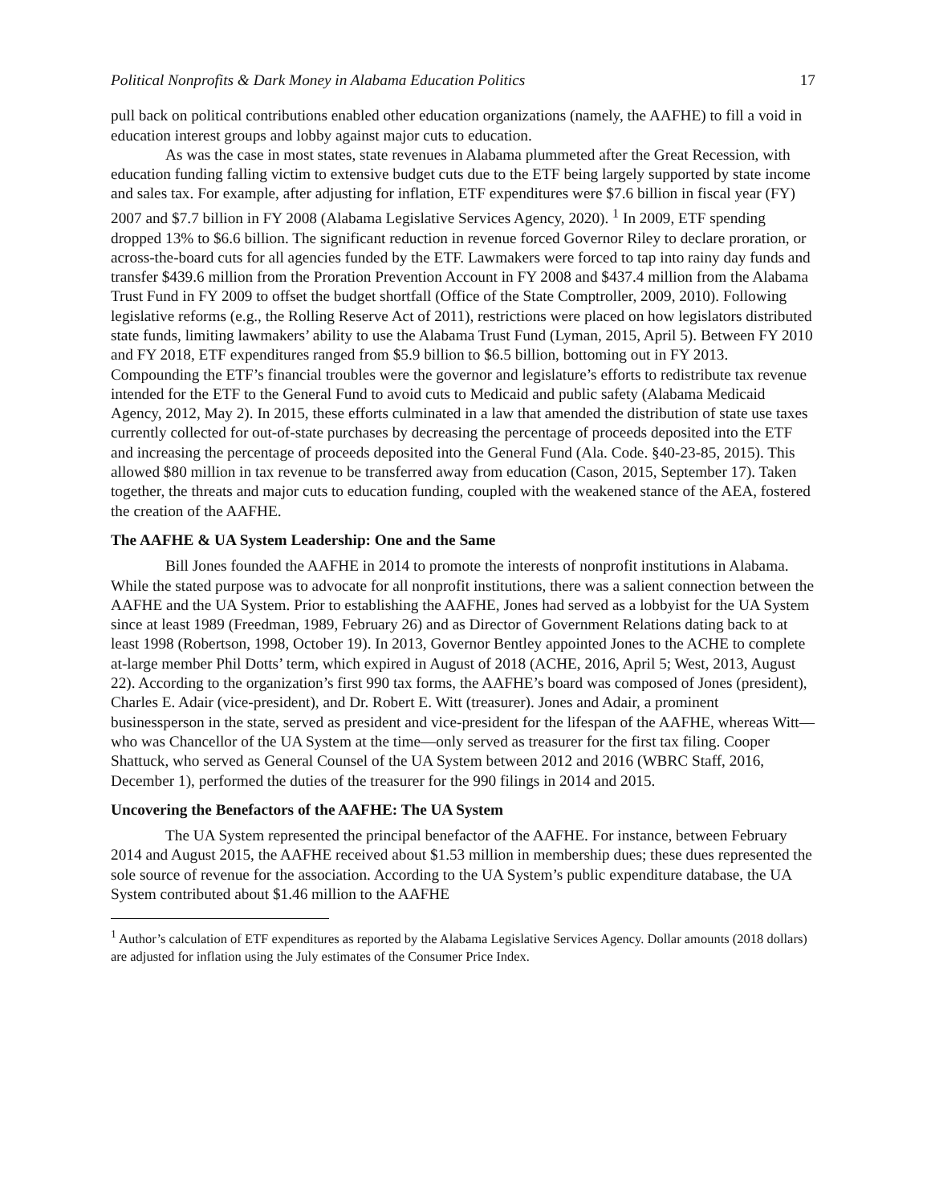Political Nonprofits & Dark Money in Alabama Education Politics 17
pull back on political contributions enabled other education organizations (namely, the AAFHE) to fill a void in education interest groups and lobby against major cuts to education.
As was the case in most states, state revenues in Alabama plummeted after the Great Recession, with education funding falling victim to extensive budget cuts due to the ETF being largely supported by state income and sales tax. For example, after adjusting for inflation, ETF expenditures were $7.6 billion in fiscal year (FY) 2007 and $7.7 billion in FY 2008 (Alabama Legislative Services Agency, 2020). <sup>1</sup> In 2009, ETF spending dropped 13% to $6.6 billion. The significant reduction in revenue forced Governor Riley to declare proration, or across-the-board cuts for all agencies funded by the ETF. Lawmakers were forced to tap into rainy day funds and transfer $439.6 million from the Proration Prevention Account in FY 2008 and $437.4 million from the Alabama Trust Fund in FY 2009 to offset the budget shortfall (Office of the State Comptroller, 2009, 2010). Following legislative reforms (e.g., the Rolling Reserve Act of 2011), restrictions were placed on how legislators distributed state funds, limiting lawmakers’ ability to use the Alabama Trust Fund (Lyman, 2015, April 5). Between FY 2010 and FY 2018, ETF expenditures ranged from $5.9 billion to $6.5 billion, bottoming out in FY 2013. Compounding the ETF’s financial troubles were the governor and legislature’s efforts to redistribute tax revenue intended for the ETF to the General Fund to avoid cuts to Medicaid and public safety (Alabama Medicaid Agency, 2012, May 2). In 2015, these efforts culminated in a law that amended the distribution of state use taxes currently collected for out-of-state purchases by decreasing the percentage of proceeds deposited into the ETF and increasing the percentage of proceeds deposited into the General Fund (Ala. Code. §40-23-85, 2015). This allowed $80 million in tax revenue to be transferred away from education (Cason, 2015, September 17). Taken together, the threats and major cuts to education funding, coupled with the weakened stance of the AEA, fostered the creation of the AAFHE.
The AAFHE & UA System Leadership: One and the Same
Bill Jones founded the AAFHE in 2014 to promote the interests of nonprofit institutions in Alabama. While the stated purpose was to advocate for all nonprofit institutions, there was a salient connection between the AAFHE and the UA System. Prior to establishing the AAFHE, Jones had served as a lobbyist for the UA System since at least 1989 (Freedman, 1989, February 26) and as Director of Government Relations dating back to at least 1998 (Robertson, 1998, October 19). In 2013, Governor Bentley appointed Jones to the ACHE to complete at-large member Phil Dotts’ term, which expired in August of 2018 (ACHE, 2016, April 5; West, 2013, August 22). According to the organization’s first 990 tax forms, the AAFHE’s board was composed of Jones (president), Charles E. Adair (vice-president), and Dr. Robert E. Witt (treasurer). Jones and Adair, a prominent businessperson in the state, served as president and vice-president for the lifespan of the AAFHE, whereas Witt—who was Chancellor of the UA System at the time—only served as treasurer for the first tax filing. Cooper Shattuck, who served as General Counsel of the UA System between 2012 and 2016 (WBRC Staff, 2016, December 1), performed the duties of the treasurer for the 990 filings in 2014 and 2015.
Uncovering the Benefactors of the AAFHE: The UA System
The UA System represented the principal benefactor of the AAFHE. For instance, between February 2014 and August 2015, the AAFHE received about $1.53 million in membership dues; these dues represented the sole source of revenue for the association. According to the UA System’s public expenditure database, the UA System contributed about $1.46 million to the AAFHE
<sup>1</sup> Author’s calculation of ETF expenditures as reported by the Alabama Legislative Services Agency. Dollar amounts (2018 dollars) are adjusted for inflation using the July estimates of the Consumer Price Index.